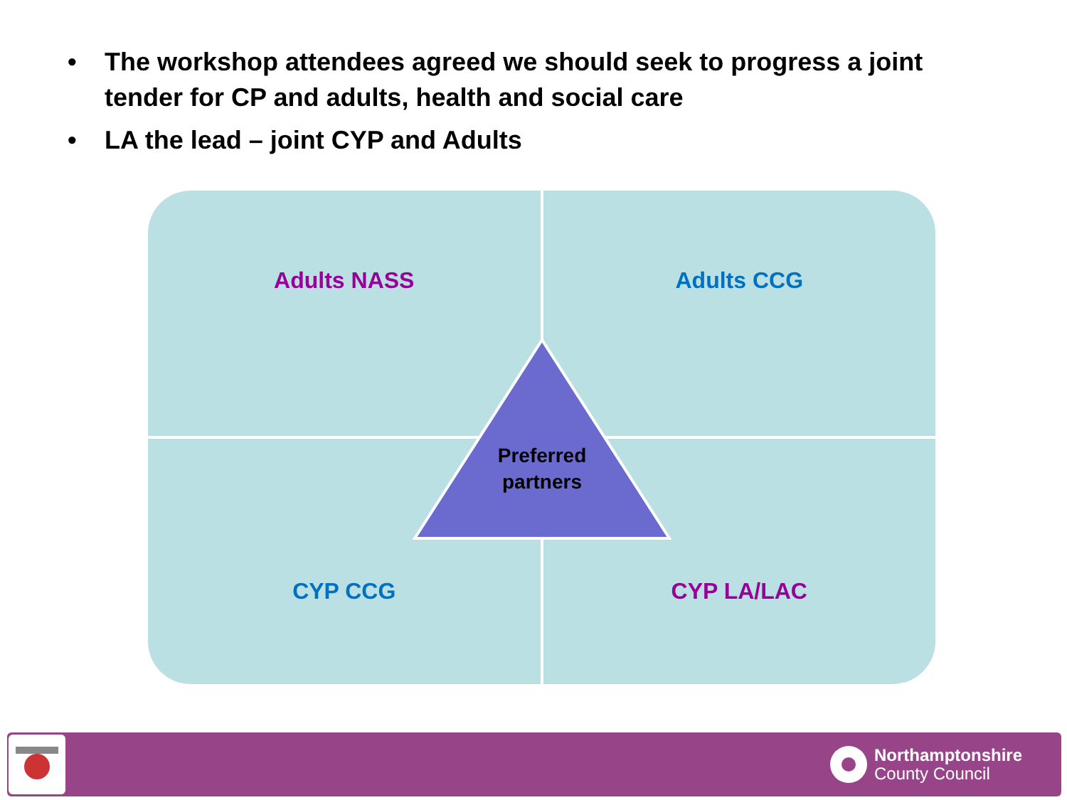• The workshop attendees agreed we should seek to progress a joint tender for CP and adults, health and social care
• LA the lead – joint CYP and Adults
Adults NASS
Adults CCG
CYP CCG
CYP LA/LAC
Preferred partners
Northamptonshire
County Council